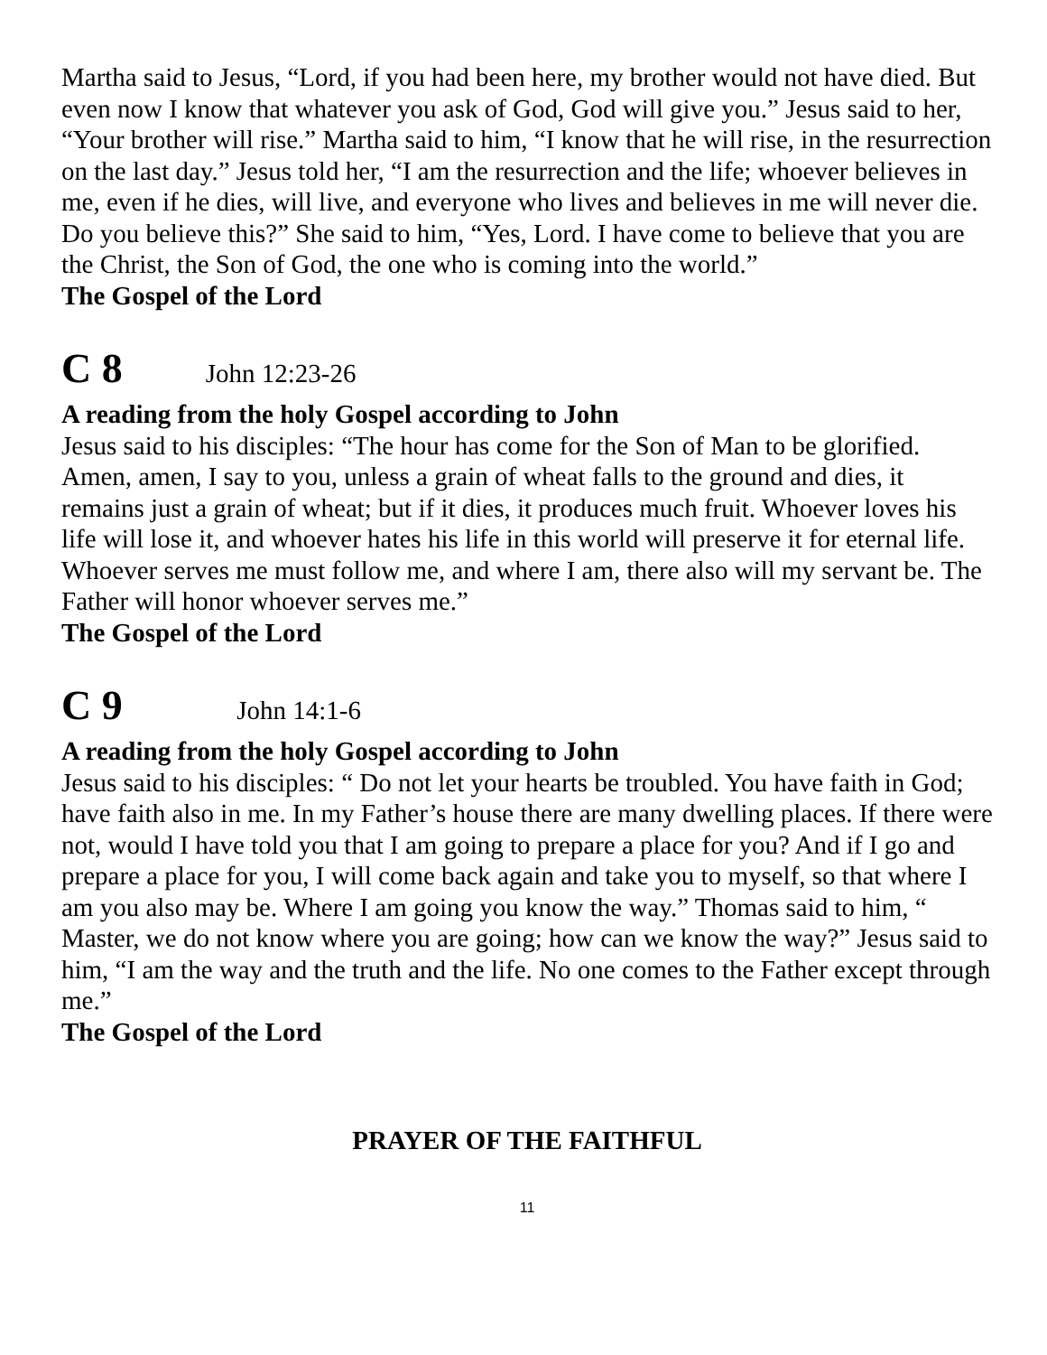Martha said to Jesus, “Lord, if you had been here, my brother would not have died. But even now I know that whatever you ask of God, God will give you.” Jesus said to her, “Your brother will rise.” Martha said to him, “I know that he will rise, in the resurrection on the last day.” Jesus told her, “I am the resurrection and the life; whoever believes in me, even if he dies, will live, and everyone who lives and believes in me will never die. Do you believe this?” She said to him, “Yes, Lord. I have come to believe that you are the Christ, the Son of God, the one who is coming into the world.”
The Gospel of the Lord
C 8 John 12:23-26
A reading from the holy Gospel according to John
Jesus said to his disciples: “The hour has come for the Son of Man to be glorified. Amen, amen, I say to you, unless a grain of wheat falls to the ground and dies, it remains just a grain of wheat; but if it dies, it produces much fruit. Whoever loves his life will lose it, and whoever hates his life in this world will preserve it for eternal life.
Whoever serves me must follow me, and where I am, there also will my servant be. The Father will honor whoever serves me.”
The Gospel of the Lord
C 9 John 14:1-6
A reading from the holy Gospel according to John
Jesus said to his disciples: “ Do not let your hearts be troubled. You have faith in God; have faith also in me. In my Father’s house there are many dwelling places. If there were not, would I have told you that I am going to prepare a place for you? And if I go and prepare a place for you, I will come back again and take you to myself, so that where I am you also may be. Where I am going you know the way.” Thomas said to him, “ Master, we do not know where you are going; how can we know the way?” Jesus said to him, “I am the way and the truth and the life. No one comes to the Father except through me.”
The Gospel of the Lord
PRAYER OF THE FAITHFUL
11